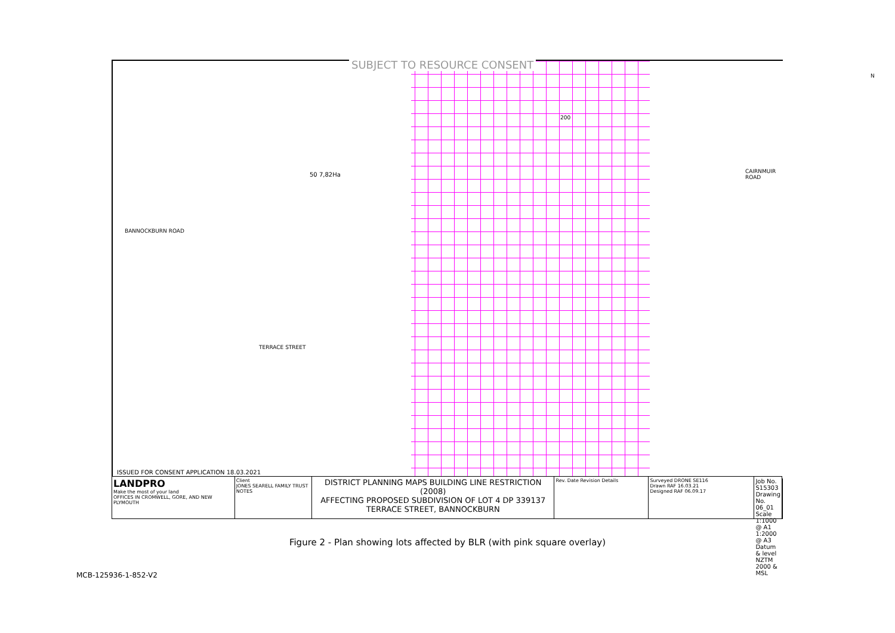50 7,82Ha
200
BANNOCKBURN ROAD
TERRACE STREET
CAIRNMUIR ROAD
N
SUBJECT TO RESOURCE CONSENT
ISSUED FOR CONSENT APPLICATION 18.03.2021
LANDPRO
Make the most of your land
OFFICES IN CROMWELL, GORE, AND NEW PLYMOUTH
Client
JONES SEARELL FAMILY TRUST
NOTES
DISTRICT PLANNING MAPS BUILDING LINE RESTRICTION (2008)
AFFECTING PROPOSED SUBDIVISION OF LOT 4 DP 339137
TERRACE STREET, BANNOCKBURN
Rev. Date Revision Details Surveyed DRONE SE116
Drawn RAF 16.03.21
Designed RAF 06.09.17
Job No. S15303 Drawing No. 06_01
Scale 1:1000 @ A1 1:2000 @ A3
Datum & level NZTM 2000 & MSL
Figure 2 - Plan showing lots affected by BLR (with pink square overlay)
MCB-125936-1-852-V2